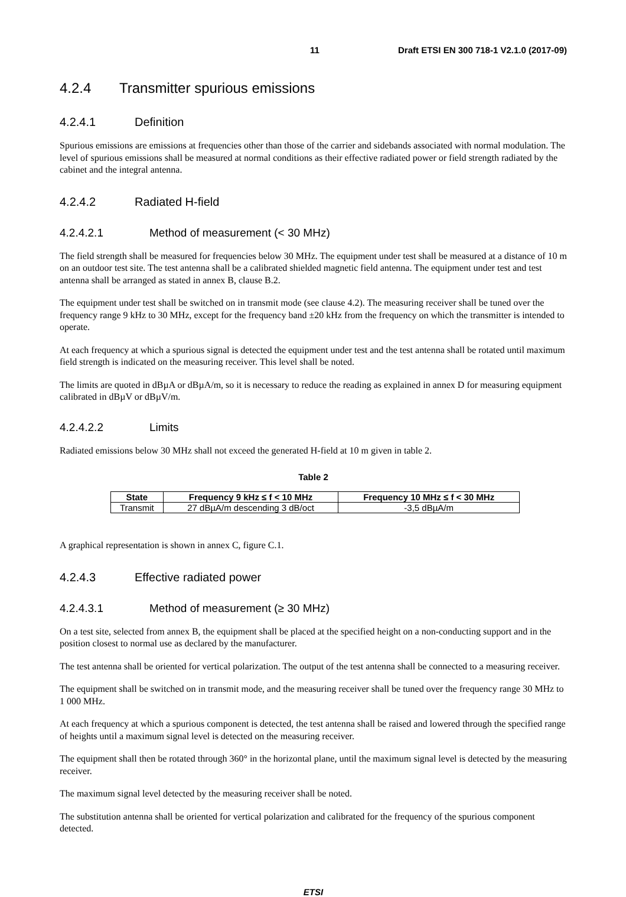11 Draft ETSI EN 300 718-1 V2.1.0 (2017-09)
4.2.4 Transmitter spurious emissions
4.2.4.1 Definition
Spurious emissions are emissions at frequencies other than those of the carrier and sidebands associated with normal modulation. The level of spurious emissions shall be measured at normal conditions as their effective radiated power or field strength radiated by the cabinet and the integral antenna.
4.2.4.2 Radiated H-field
4.2.4.2.1 Method of measurement (< 30 MHz)
The field strength shall be measured for frequencies below 30 MHz. The equipment under test shall be measured at a distance of 10 m on an outdoor test site. The test antenna shall be a calibrated shielded magnetic field antenna. The equipment under test and test antenna shall be arranged as stated in annex B, clause B.2.
The equipment under test shall be switched on in transmit mode (see clause 4.2). The measuring receiver shall be tuned over the frequency range 9 kHz to 30 MHz, except for the frequency band ±20 kHz from the frequency on which the transmitter is intended to operate.
At each frequency at which a spurious signal is detected the equipment under test and the test antenna shall be rotated until maximum field strength is indicated on the measuring receiver. This level shall be noted.
The limits are quoted in dBµA or dBµA/m, so it is necessary to reduce the reading as explained in annex D for measuring equipment calibrated in dBµV or dBµV/m.
4.2.4.2.2 Limits
Radiated emissions below 30 MHz shall not exceed the generated H-field at 10 m given in table 2.
Table 2
| State | Frequency 9 kHz ≤ f < 10 MHz | Frequency 10 MHz ≤ f < 30 MHz |
| --- | --- | --- |
| Transmit | 27 dBµA/m descending 3 dB/oct | -3,5 dBµA/m |
A graphical representation is shown in annex C, figure C.1.
4.2.4.3 Effective radiated power
4.2.4.3.1 Method of measurement (≥ 30 MHz)
On a test site, selected from annex B, the equipment shall be placed at the specified height on a non-conducting support and in the position closest to normal use as declared by the manufacturer.
The test antenna shall be oriented for vertical polarization. The output of the test antenna shall be connected to a measuring receiver.
The equipment shall be switched on in transmit mode, and the measuring receiver shall be tuned over the frequency range 30 MHz to 1 000 MHz.
At each frequency at which a spurious component is detected, the test antenna shall be raised and lowered through the specified range of heights until a maximum signal level is detected on the measuring receiver.
The equipment shall then be rotated through 360° in the horizontal plane, until the maximum signal level is detected by the measuring receiver.
The maximum signal level detected by the measuring receiver shall be noted.
The substitution antenna shall be oriented for vertical polarization and calibrated for the frequency of the spurious component detected.
ETSI